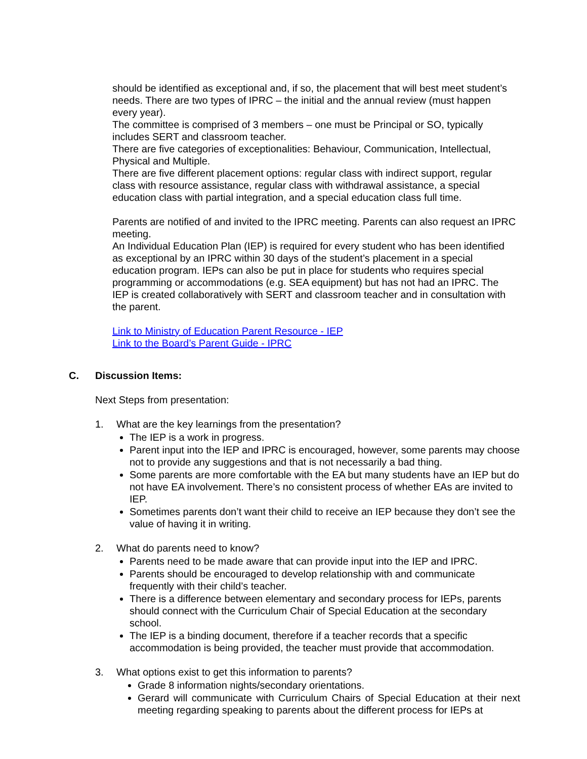should be identified as exceptional and, if so, the placement that will best meet student’s needs. There are two types of IPRC – the initial and the annual review (must happen every year).
The committee is comprised of 3 members – one must be Principal or SO, typically includes SERT and classroom teacher.
There are five categories of exceptionalities: Behaviour, Communication, Intellectual, Physical and Multiple.
There are five different placement options: regular class with indirect support, regular class with resource assistance, regular class with withdrawal assistance, a special education class with partial integration, and a special education class full time.
Parents are notified of and invited to the IPRC meeting. Parents can also request an IPRC meeting.
An Individual Education Plan (IEP) is required for every student who has been identified as exceptional by an IPRC within 30 days of the student’s placement in a special education program. IEPs can also be put in place for students who requires special programming or accommodations (e.g. SEA equipment) but has not had an IPRC. The IEP is created collaboratively with SERT and classroom teacher and in consultation with the parent.
Link to Ministry of Education Parent Resource - IEP
Link to the Board’s Parent Guide - IPRC
C. Discussion Items:
Next Steps from presentation:
1. What are the key learnings from the presentation?
The IEP is a work in progress.
Parent input into the IEP and IPRC is encouraged, however, some parents may choose not to provide any suggestions and that is not necessarily a bad thing.
Some parents are more comfortable with the EA but many students have an IEP but do not have EA involvement. There’s no consistent process of whether EAs are invited to IEP.
Sometimes parents don’t want their child to receive an IEP because they don’t see the value of having it in writing.
2. What do parents need to know?
Parents need to be made aware that can provide input into the IEP and IPRC.
Parents should be encouraged to develop relationship with and communicate frequently with their child’s teacher.
There is a difference between elementary and secondary process for IEPs, parents should connect with the Curriculum Chair of Special Education at the secondary school.
The IEP is a binding document, therefore if a teacher records that a specific accommodation is being provided, the teacher must provide that accommodation.
3. What options exist to get this information to parents?
Grade 8 information nights/secondary orientations.
Gerard will communicate with Curriculum Chairs of Special Education at their next meeting regarding speaking to parents about the different process for IEPs at